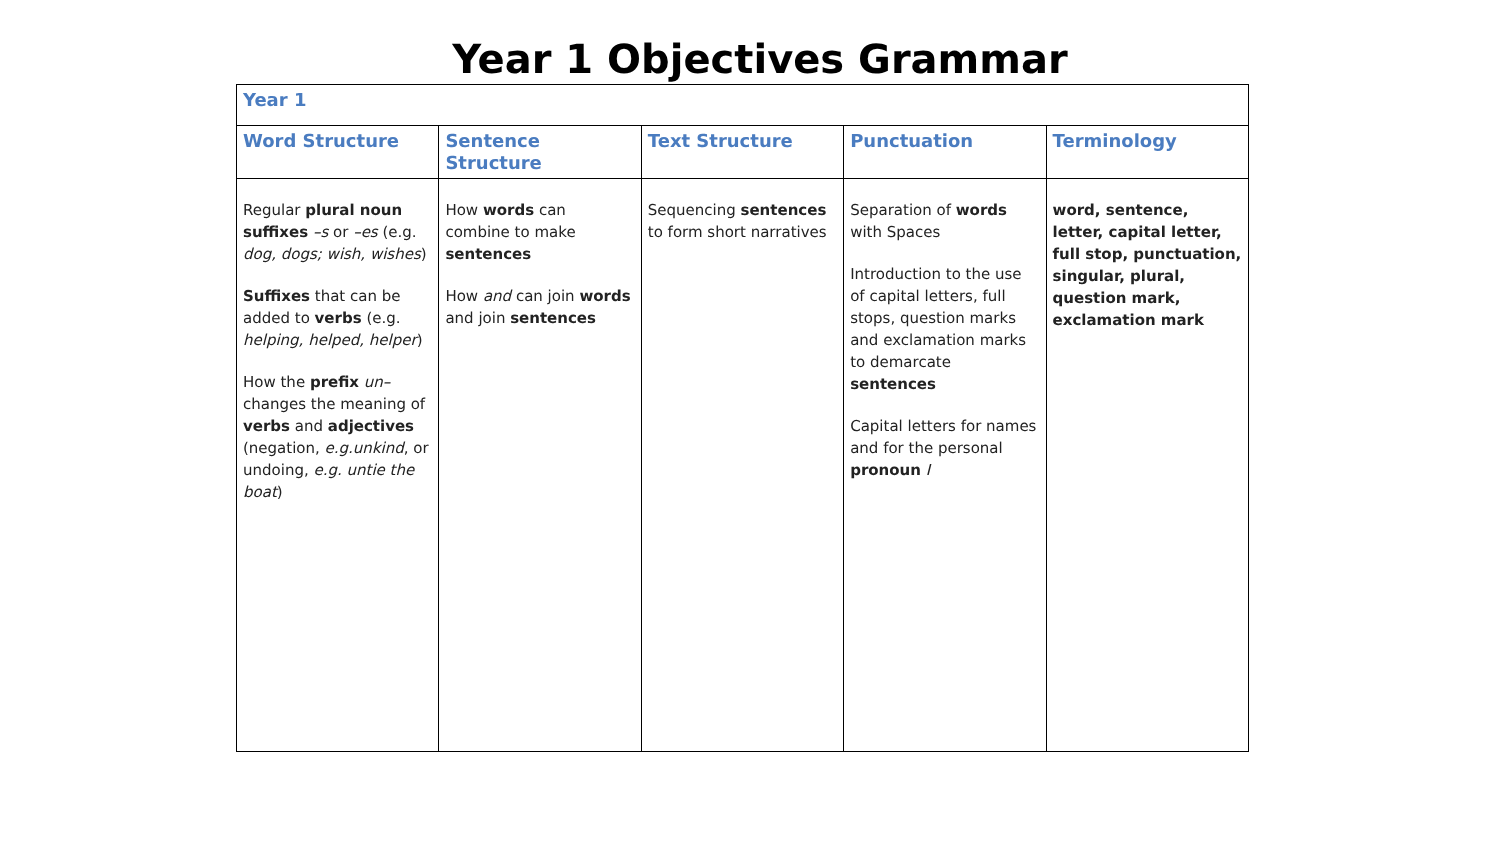Year 1 Objectives Grammar
| Year 1 | | | | |
| --- | --- | --- | --- | --- |
| Word Structure | Sentence Structure | Text Structure | Punctuation | Terminology |
| Regular plural noun suffixes –s or –es (e.g. dog, dogs; wish, wishes ) Suffixes that can be added to verbs (e.g. helping, helped, helper ) How the prefix un– changes the meaning of verbs and adjectives (negation, e.g.unkind , or undoing, e.g. untie the boat ) | How words can combine to make sentences How and can join words and join sentences | Sequencing sentences to form short narratives | Separation of words with Spaces Introduction to the use of capital letters, full stops, question marks and exclamation marks to demarcate sentences Capital letters for names and for the personal pronoun I | word, sentence, letter, capital letter, full stop, punctuation, singular, plural, question mark, exclamation mark |